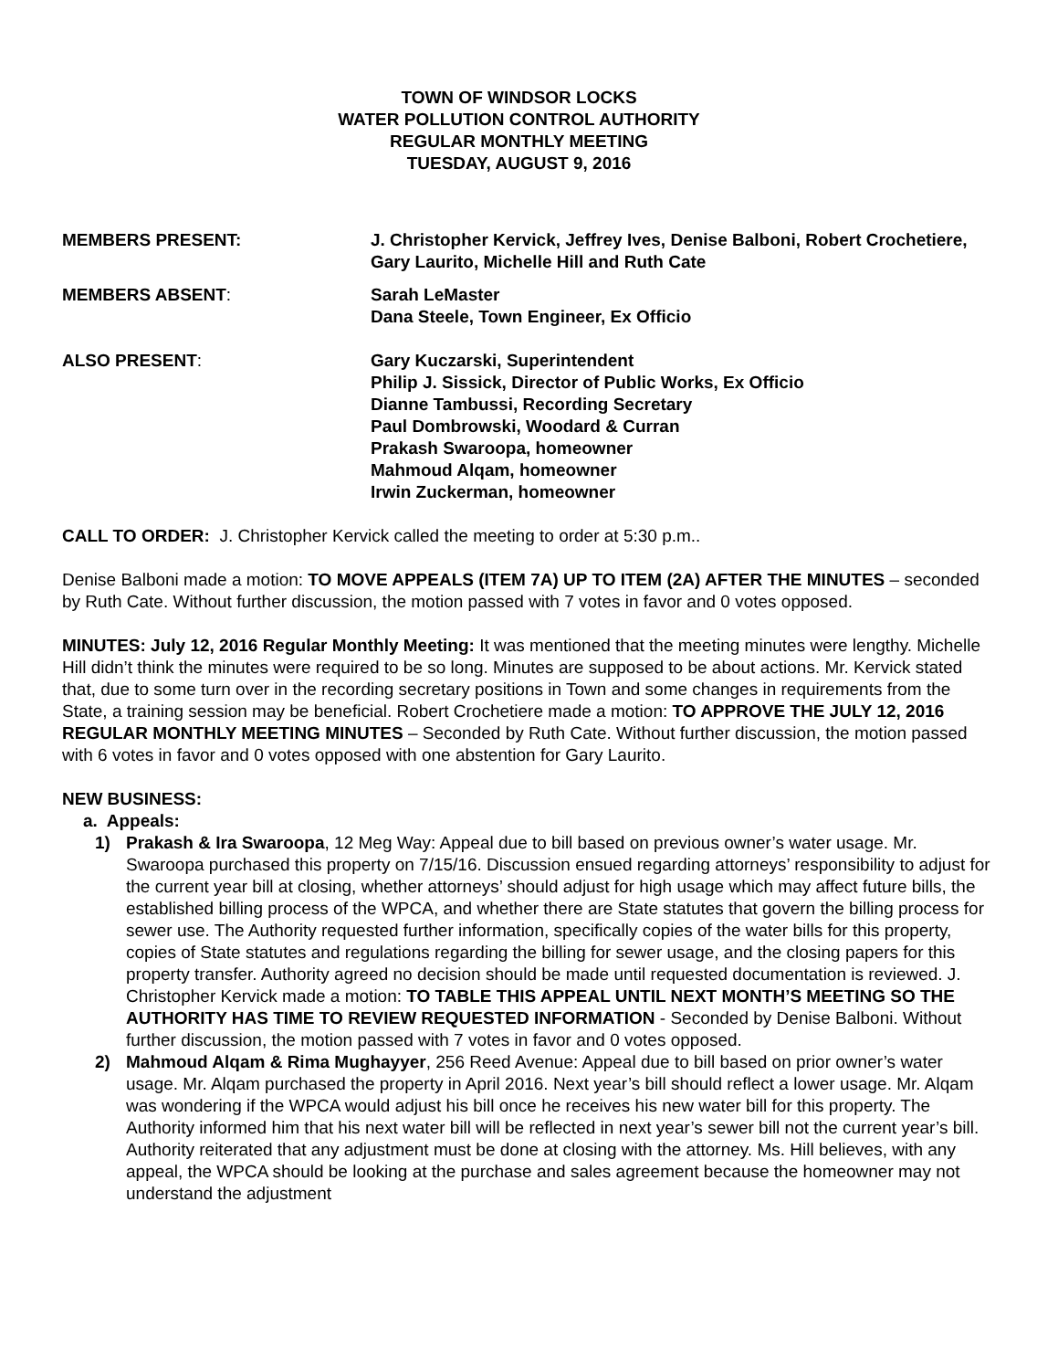TOWN OF WINDSOR LOCKS
WATER POLLUTION CONTROL AUTHORITY
REGULAR MONTHLY MEETING
TUESDAY, AUGUST 9, 2016
MEMBERS PRESENT: J. Christopher Kervick, Jeffrey Ives, Denise Balboni, Robert Crochetiere, Gary Laurito, Michelle Hill and Ruth Cate
MEMBERS ABSENT: Sarah LeMaster
Dana Steele, Town Engineer, Ex Officio
ALSO PRESENT: Gary Kuczarski, Superintendent
Philip J. Sissick, Director of Public Works, Ex Officio
Dianne Tambussi, Recording Secretary
Paul Dombrowski, Woodard & Curran
Prakash Swaroopa, homeowner
Mahmoud Alqam, homeowner
Irwin Zuckerman, homeowner
CALL TO ORDER: J. Christopher Kervick called the meeting to order at 5:30 p.m..
Denise Balboni made a motion: TO MOVE APPEALS (ITEM 7A) UP TO ITEM (2A) AFTER THE MINUTES – seconded by Ruth Cate. Without further discussion, the motion passed with 7 votes in favor and 0 votes opposed.
MINUTES: July 12, 2016 Regular Monthly Meeting: It was mentioned that the meeting minutes were lengthy. Michelle Hill didn’t think the minutes were required to be so long. Minutes are supposed to be about actions. Mr. Kervick stated that, due to some turn over in the recording secretary positions in Town and some changes in requirements from the State, a training session may be beneficial. Robert Crochetiere made a motion: TO APPROVE THE JULY 12, 2016 REGULAR MONTHLY MEETING MINUTES – Seconded by Ruth Cate. Without further discussion, the motion passed with 6 votes in favor and 0 votes opposed with one abstention for Gary Laurito.
NEW BUSINESS:
a. Appeals:
1) Prakash & Ira Swaroopa, 12 Meg Way: Appeal due to bill based on previous owner’s water usage. Mr. Swaroopa purchased this property on 7/15/16. Discussion ensued regarding attorneys’ responsibility to adjust for the current year bill at closing, whether attorneys’ should adjust for high usage which may affect future bills, the established billing process of the WPCA, and whether there are State statutes that govern the billing process for sewer use. The Authority requested further information, specifically copies of the water bills for this property, copies of State statutes and regulations regarding the billing for sewer usage, and the closing papers for this property transfer. Authority agreed no decision should be made until requested documentation is reviewed. J. Christopher Kervick made a motion: TO TABLE THIS APPEAL UNTIL NEXT MONTH’S MEETING SO THE AUTHORITY HAS TIME TO REVIEW REQUESTED INFORMATION - Seconded by Denise Balboni. Without further discussion, the motion passed with 7 votes in favor and 0 votes opposed.
2) Mahmoud Alqam & Rima Mughayyer, 256 Reed Avenue: Appeal due to bill based on prior owner’s water usage. Mr. Alqam purchased the property in April 2016. Next year’s bill should reflect a lower usage. Mr. Alqam was wondering if the WPCA would adjust his bill once he receives his new water bill for this property. The Authority informed him that his next water bill will be reflected in next year’s sewer bill not the current year’s bill. Authority reiterated that any adjustment must be done at closing with the attorney. Ms. Hill believes, with any appeal, the WPCA should be looking at the purchase and sales agreement because the homeowner may not understand the adjustment